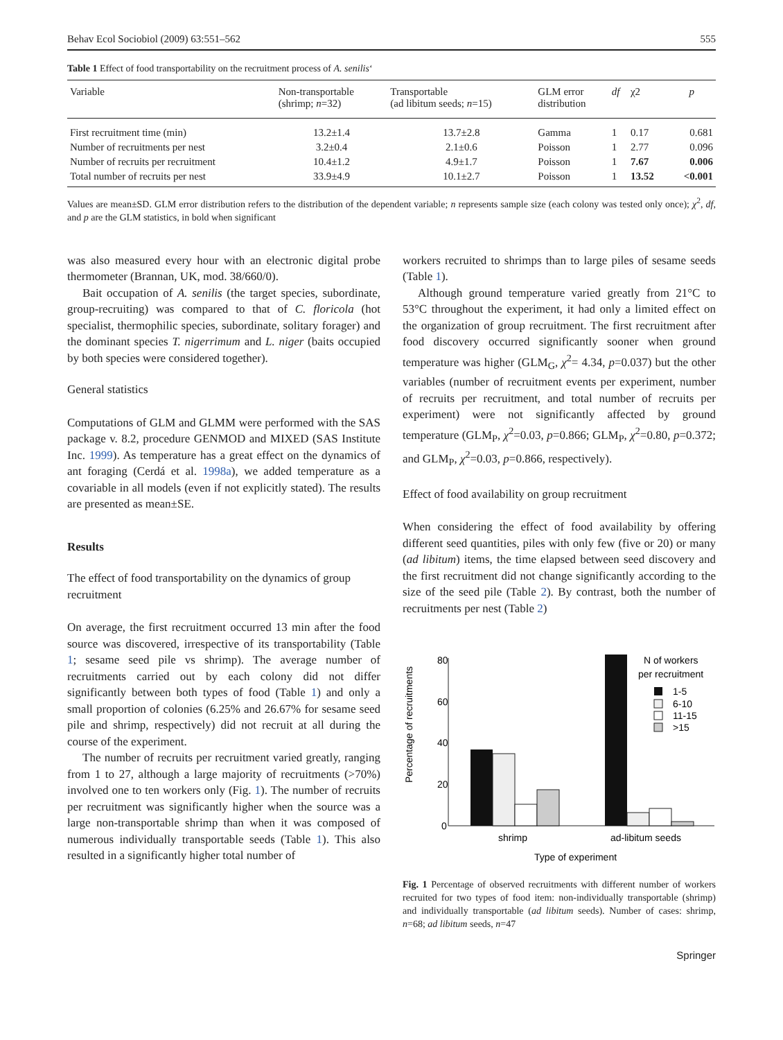Behav Ecol Sociobiol (2009) 63:551–562 555
Table 1 Effect of food transportability on the recruitment process of A. senilis‘
| Variable | Non-transportable (shrimp; n =32) | Transportable (ad libitum seeds; n =15) | GLM error distribution | df | χ2 | p |
| --- | --- | --- | --- | --- | --- | --- |
| First recruitment time (min) | 13.2±1.4 | 13.7±2.8 | Gamma | 1 | 0.17 | 0.681 |
| Number of recruitments per nest | 3.2±0.4 | 2.1±0.6 | Poisson | 1 | 2.77 | 0.096 |
| Number of recruits per recruitment | 10.4±1.2 | 4.9±1.7 | Poisson | 1 | 7.67 | 0.006 |
| Total number of recruits per nest | 33.9±4.9 | 10.1±2.7 | Poisson | 1 | 13.52 | <0.001 |
Values are mean±SD. GLM error distribution refers to the distribution of the dependent variable; n represents sample size (each colony was tested only once); χ<sup>2</sup>, df, and p are the GLM statistics, in bold when significant
was also measured every hour with an electronic digital probe thermometer (Brannan, UK, mod. 38/660/0).
Bait occupation of A. senilis (the target species, subordinate, group-recruiting) was compared to that of C. floricola (hot specialist, thermophilic species, subordinate, solitary forager) and the dominant species T. nigerrimum and L. niger (baits occupied by both species were considered together).
General statistics
Computations of GLM and GLMM were performed with the SAS package v. 8.2, procedure GENMOD and MIXED (SAS Institute Inc. 1999). As temperature has a great effect on the dynamics of ant foraging (Cerdá et al. 1998a), we added temperature as a covariable in all models (even if not explicitly stated). The results are presented as mean±SE.
Results
The effect of food transportability on the dynamics of group recruitment
On average, the first recruitment occurred 13 min after the food source was discovered, irrespective of its transportability (Table 1; sesame seed pile vs shrimp). The average number of recruitments carried out by each colony did not differ significantly between both types of food (Table 1) and only a small proportion of colonies (6.25% and 26.67% for sesame seed pile and shrimp, respectively) did not recruit at all during the course of the experiment.
The number of recruits per recruitment varied greatly, ranging from 1 to 27, although a large majority of recruitments (>70%) involved one to ten workers only (Fig. 1). The number of recruits per recruitment was significantly higher when the source was a large non-transportable shrimp than when it was composed of numerous individually transportable seeds (Table 1). This also resulted in a significantly higher total number of
workers recruited to shrimps than to large piles of sesame seeds (Table 1).
Although ground temperature varied greatly from 21°C to 53°C throughout the experiment, it had only a limited effect on the organization of group recruitment. The first recruitment after food discovery occurred significantly sooner when ground temperature was higher (GLM<sub>G</sub>, χ<sup>2</sup>= 4.34, p=0.037) but the other variables (number of recruitment events per experiment, number of recruits per recruitment, and total number of recruits per experiment) were not significantly affected by ground temperature (GLM<sub>P</sub>, χ<sup>2</sup>=0.03, p=0.866; GLM<sub>P</sub>, χ<sup>2</sup>=0.80, p=0.372; and GLM<sub>P</sub>, χ<sup>2</sup>=0.03, p=0.866, respectively).
Effect of food availability on group recruitment
When considering the effect of food availability by offering different seed quantities, piles with only few (five or 20) or many (ad libitum) items, the time elapsed between seed discovery and the first recruitment did not change significantly according to the size of the seed pile (Table 2). By contrast, both the number of recruitments per nest (Table 2)
Percentage of recruitments
80
60
40
20
0
N of workers
per recruitment
1-5
6-10
11-15
>15
shrimp
ad-libitum seeds
Type of experiment
Fig. 1 Percentage of observed recruitments with different number of workers recruited for two types of food item: non-individually transportable (shrimp) and individually transportable (ad libitum seeds). Number of cases: shrimp, n=68; ad libitum seeds, n=47
Springer